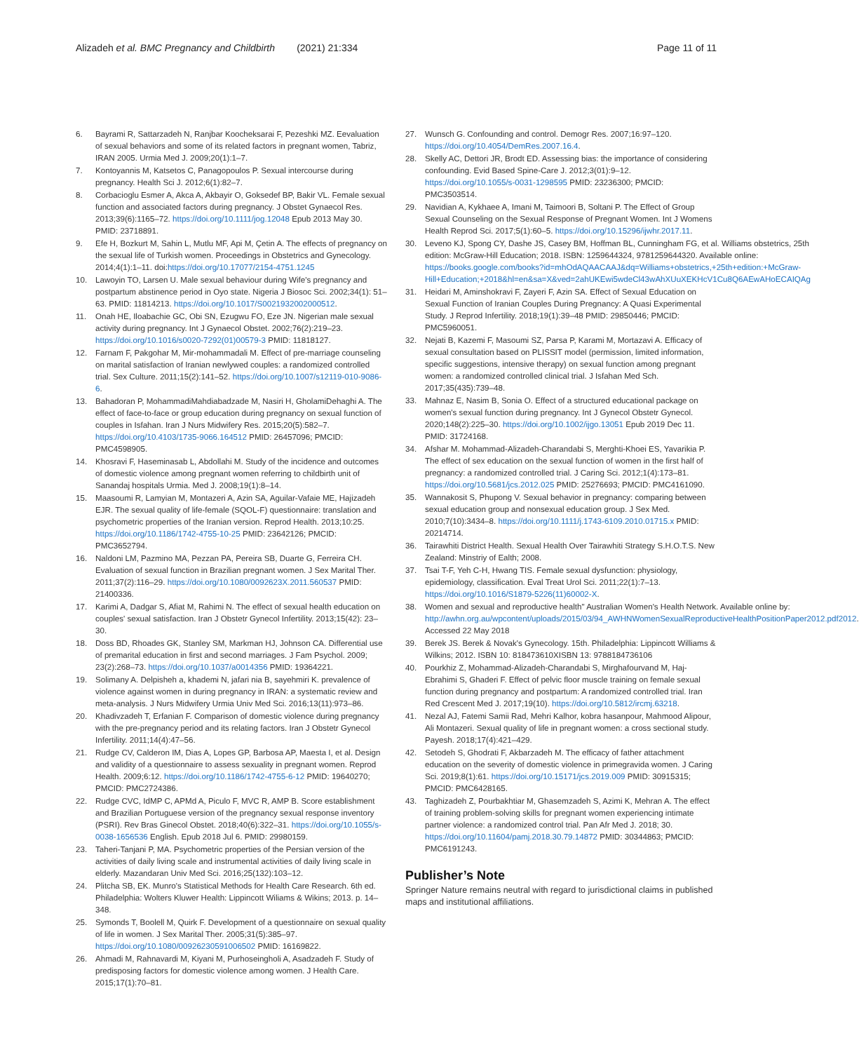Alizadeh et al. BMC Pregnancy and Childbirth (2021) 21:334
Page 11 of 11
6. Bayrami R, Sattarzadeh N, Ranjbar Koocheksarai F, Pezeshki MZ. Eevaluation of sexual behaviors and some of its related factors in pregnant women, Tabriz, IRAN 2005. Urmia Med J. 2009;20(1):1–7.
7. Kontoyannis M, Katsetos C, Panagopoulos P. Sexual intercourse during pregnancy. Health Sci J. 2012;6(1):82–7.
8. Corbacioglu Esmer A, Akca A, Akbayir O, Goksedef BP, Bakir VL. Female sexual function and associated factors during pregnancy. J Obstet Gynaecol Res. 2013;39(6):1165–72. https://doi.org/10.1111/jog.12048 Epub 2013 May 30. PMID: 23718891.
9. Efe H, Bozkurt M, Sahin L, Mutlu MF, Api M, Çetin A. The effects of pregnancy on the sexual life of Turkish women. Proceedings in Obstetrics and Gynecology. 2014;4(1):1–11. doi:https://doi.org/10.17077/2154-4751.1245
10. Lawoyin TO, Larsen U. Male sexual behaviour during Wife's pregnancy and postpartum abstinence period in Oyo state. Nigeria J Biosoc Sci. 2002;34(1): 51–63. PMID: 11814213. https://doi.org/10.1017/S0021932002000512.
11. Onah HE, Iloabachie GC, Obi SN, Ezugwu FO, Eze JN. Nigerian male sexual activity during pregnancy. Int J Gynaecol Obstet. 2002;76(2):219–23. https://doi.org/10.1016/s0020-7292(01)00579-3 PMID: 11818127.
12. Farnam F, Pakgohar M, Mir-mohammadali M. Effect of pre-marriage counseling on marital satisfaction of Iranian newlywed couples: a randomized controlled trial. Sex Culture. 2011;15(2):141–52. https://doi.org/10.1007/s12119-010-9086-6.
13. Bahadoran P, MohammadiMahdiabadzade M, Nasiri H, GholamiDehaghi A. The effect of face-to-face or group education during pregnancy on sexual function of couples in Isfahan. Iran J Nurs Midwifery Res. 2015;20(5):582–7. https://doi.org/10.4103/1735-9066.164512 PMID: 26457096; PMCID: PMC4598905.
14. Khosravi F, Haseminasab L, Abdollahi M. Study of the incidence and outcomes of domestic violence among pregnant women referring to childbirth unit of Sanandaj hospitals Urmia. Med J. 2008;19(1):8–14.
15. Maasoumi R, Lamyian M, Montazeri A, Azin SA, Aguilar-Vafaie ME, Hajizadeh EJR. The sexual quality of life-female (SQOL-F) questionnaire: translation and psychometric properties of the Iranian version. Reprod Health. 2013;10:25. https://doi.org/10.1186/1742-4755-10-25 PMID: 23642126; PMCID: PMC3652794.
16. Naldoni LM, Pazmino MA, Pezzan PA, Pereira SB, Duarte G, Ferreira CH. Evaluation of sexual function in Brazilian pregnant women. J Sex Marital Ther. 2011;37(2):116–29. https://doi.org/10.1080/0092623X.2011.560537 PMID: 21400336.
17. Karimi A, Dadgar S, Afiat M, Rahimi N. The effect of sexual health education on couples' sexual satisfaction. Iran J Obstetr Gynecol Infertility. 2013;15(42): 23–30.
18. Doss BD, Rhoades GK, Stanley SM, Markman HJ, Johnson CA. Differential use of premarital education in first and second marriages. J Fam Psychol. 2009; 23(2):268–73. https://doi.org/10.1037/a0014356 PMID: 19364221.
19. Solimany A. Delpisheh a, khademi N, jafari nia B, sayehmiri K. prevalence of violence against women in during pregnancy in IRAN: a systematic review and meta-analysis. J Nurs Midwifery Urmia Univ Med Sci. 2016;13(11):973–86.
20. Khadivzadeh T, Erfanian F. Comparison of domestic violence during pregnancy with the pre-pregnancy period and its relating factors. Iran J Obstetr Gynecol Infertility. 2011;14(4):47–56.
21. Rudge CV, Calderon IM, Dias A, Lopes GP, Barbosa AP, Maesta I, et al. Design and validity of a questionnaire to assess sexuality in pregnant women. Reprod Health. 2009;6:12. https://doi.org/10.1186/1742-4755-6-12 PMID: 19640270; PMCID: PMC2724386.
22. Rudge CVC, IdMP C, APMd A, Piculo F, MVC R, AMP B. Score establishment and Brazilian Portuguese version of the pregnancy sexual response inventory (PSRI). Rev Bras Ginecol Obstet. 2018;40(6):322–31. https://doi.org/10.1055/s-0038-1656536 English. Epub 2018 Jul 6. PMID: 29980159.
23. Taheri-Tanjani P, MA. Psychometric properties of the Persian version of the activities of daily living scale and instrumental activities of daily living scale in elderly. Mazandaran Univ Med Sci. 2016;25(132):103–12.
24. Plitcha SB, EK. Munro's Statistical Methods for Health Care Research. 6th ed. Philadelphia: Wolters Kluwer Health: Lippincott Wiliams & Wikins; 2013. p. 14–348.
25. Symonds T, Boolell M, Quirk F. Development of a questionnaire on sexual quality of life in women. J Sex Marital Ther. 2005;31(5):385–97. https://doi.org/10.1080/00926230591006502 PMID: 16169822.
26. Ahmadi M, Rahnavardi M, Kiyani M, Purhoseingholi A, Asadzadeh F. Study of predisposing factors for domestic violence among women. J Health Care. 2015;17(1):70–81.
27. Wunsch G. Confounding and control. Demogr Res. 2007;16:97–120. https://doi.org/10.4054/DemRes.2007.16.4.
28. Skelly AC, Dettori JR, Brodt ED. Assessing bias: the importance of considering confounding. Evid Based Spine-Care J. 2012;3(01):9–12. https://doi.org/10.1055/s-0031-1298595 PMID: 23236300; PMCID: PMC3503514.
29. Navidian A, Kykhaee A, Imani M, Taimoori B, Soltani P. The Effect of Group Sexual Counseling on the Sexual Response of Pregnant Women. Int J Womens Health Reprod Sci. 2017;5(1):60–5. https://doi.org/10.15296/ijwhr.2017.11.
30. Leveno KJ, Spong CY, Dashe JS, Casey BM, Hoffman BL, Cunningham FG, et al. Williams obstetrics, 25th edition: McGraw-Hill Education; 2018. ISBN: 1259644324, 9781259644320. Available online: https://books.google.com/books?id=mhOdAQAACAAJ&dq=Williams+obstetrics,+25th+edition:+McGraw-Hill+Education;+2018&hl=en&sa=X&ved=2ahUKEwi5wdeCl43wAhXUuXEKHcV1Cu8Q6AEwAHoECAIQAg
31. Heidari M, Aminshokravi F, Zayeri F, Azin SA. Effect of Sexual Education on Sexual Function of Iranian Couples During Pregnancy: A Quasi Experimental Study. J Reprod Infertility. 2018;19(1):39–48 PMID: 29850446; PMCID: PMC5960051.
32. Nejati B, Kazemi F, Masoumi SZ, Parsa P, Karami M, Mortazavi A. Efficacy of sexual consultation based on PLISSIT model (permission, limited information, specific suggestions, intensive therapy) on sexual function among pregnant women: a randomized controlled clinical trial. J Isfahan Med Sch. 2017;35(435):739–48.
33. Mahnaz E, Nasim B, Sonia O. Effect of a structured educational package on women's sexual function during pregnancy. Int J Gynecol Obstetr Gynecol. 2020;148(2):225–30. https://doi.org/10.1002/ijgo.13051 Epub 2019 Dec 11. PMID: 31724168.
34. Afshar M. Mohammad-Alizadeh-Charandabi S, Merghti-Khoei ES, Yavarikia P. The effect of sex education on the sexual function of women in the first half of pregnancy: a randomized controlled trial. J Caring Sci. 2012;1(4):173–81. https://doi.org/10.5681/jcs.2012.025 PMID: 25276693; PMCID: PMC4161090.
35. Wannakosit S, Phupong V. Sexual behavior in pregnancy: comparing between sexual education group and nonsexual education group. J Sex Med. 2010;7(10):3434–8. https://doi.org/10.1111/j.1743-6109.2010.01715.x PMID: 20214714.
36. Tairawhiti District Health. Sexual Health Over Tairawhiti Strategy S.H.O.T.S. New Zealand: Minstriy of Ealth; 2008.
37. Tsai T-F, Yeh C-H, Hwang TIS. Female sexual dysfunction: physiology, epidemiology, classification. Eval Treat Urol Sci. 2011;22(1):7–13. https://doi.org/10.1016/S1879-5226(11)60002-X.
38. Women and sexual and reproductive health" Australian Women's Health Network. Available online by: http://awhn.org.au/wpcontent/uploads/2015/03/94_AWHNWomenSexualReproductiveHealthPositionPaper2012.pdf2012. Accessed 22 May 2018
39. Berek JS. Berek & Novak's Gynecology. 15th. Philadelphia: Lippincott Williams & Wilkins; 2012. ISBN 10: 818473610XISBN 13: 9788184736106
40. Pourkhiz Z, Mohammad-Alizadeh-Charandabi S, Mirghafourvand M, Haj-Ebrahimi S, Ghaderi F. Effect of pelvic floor muscle training on female sexual function during pregnancy and postpartum: A randomized controlled trial. Iran Red Crescent Med J. 2017;19(10). https://doi.org/10.5812/ircmj.63218.
41. Nezal AJ, Fatemi Samii Rad, Mehri Kalhor, kobra hasanpour, Mahmood Alipour, Ali Montazeri. Sexual quality of life in pregnant women: a cross sectional study. Payesh. 2018;17(4):421–429.
42. Setodeh S, Ghodrati F, Akbarzadeh M. The efficacy of father attachment education on the severity of domestic violence in primegravida women. J Caring Sci. 2019;8(1):61. https://doi.org/10.15171/jcs.2019.009 PMID: 30915315; PMCID: PMC6428165.
43. Taghizadeh Z, Pourbakhtiar M, Ghasemzadeh S, Azimi K, Mehran A. The effect of training problem-solving skills for pregnant women experiencing intimate partner violence: a randomized control trial. Pan Afr Med J. 2018; 30. https://doi.org/10.11604/pamj.2018.30.79.14872 PMID: 30344863; PMCID: PMC6191243.
Publisher’s Note
Springer Nature remains neutral with regard to jurisdictional claims in published maps and institutional affiliations.